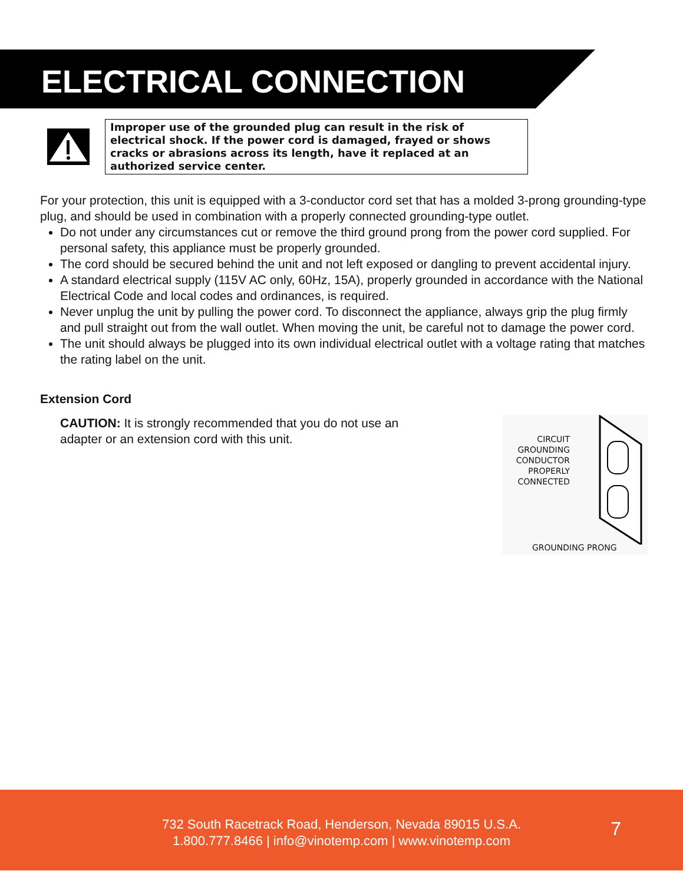ELECTRICAL CONNECTION
Improper use of the grounded plug can result in the risk of electrical shock. If the power cord is damaged, frayed or shows cracks or abrasions across its length, have it replaced at an authorized service center.
For your protection, this unit is equipped with a 3-conductor cord set that has a molded 3-prong grounding-type plug, and should be used in combination with a properly connected grounding-type outlet.
Do not under any circumstances cut or remove the third ground prong from the power cord supplied. For personal safety, this appliance must be properly grounded.
The cord should be secured behind the unit and not left exposed or dangling to prevent accidental injury.
A standard electrical supply (115V AC only, 60Hz, 15A), properly grounded in accordance with the National Electrical Code and local codes and ordinances, is required.
Never unplug the unit by pulling the power cord. To disconnect the appliance, always grip the plug firmly and pull straight out from the wall outlet. When moving the unit, be careful not to damage the power cord.
The unit should always be plugged into its own individual electrical outlet with a voltage rating that matches the rating label on the unit.
Extension Cord
CAUTION: It is strongly recommended that you do not use an adapter or an extension cord with this unit.
CIRCUIT GROUNDING CONDUCTOR PROPERLY CONNECTED
GROUNDING PRONG
732 South Racetrack Road, Henderson, Nevada 89015 U.S.A.
1.800.777.8466 | info@vinotemp.com | www.vinotemp.com
7